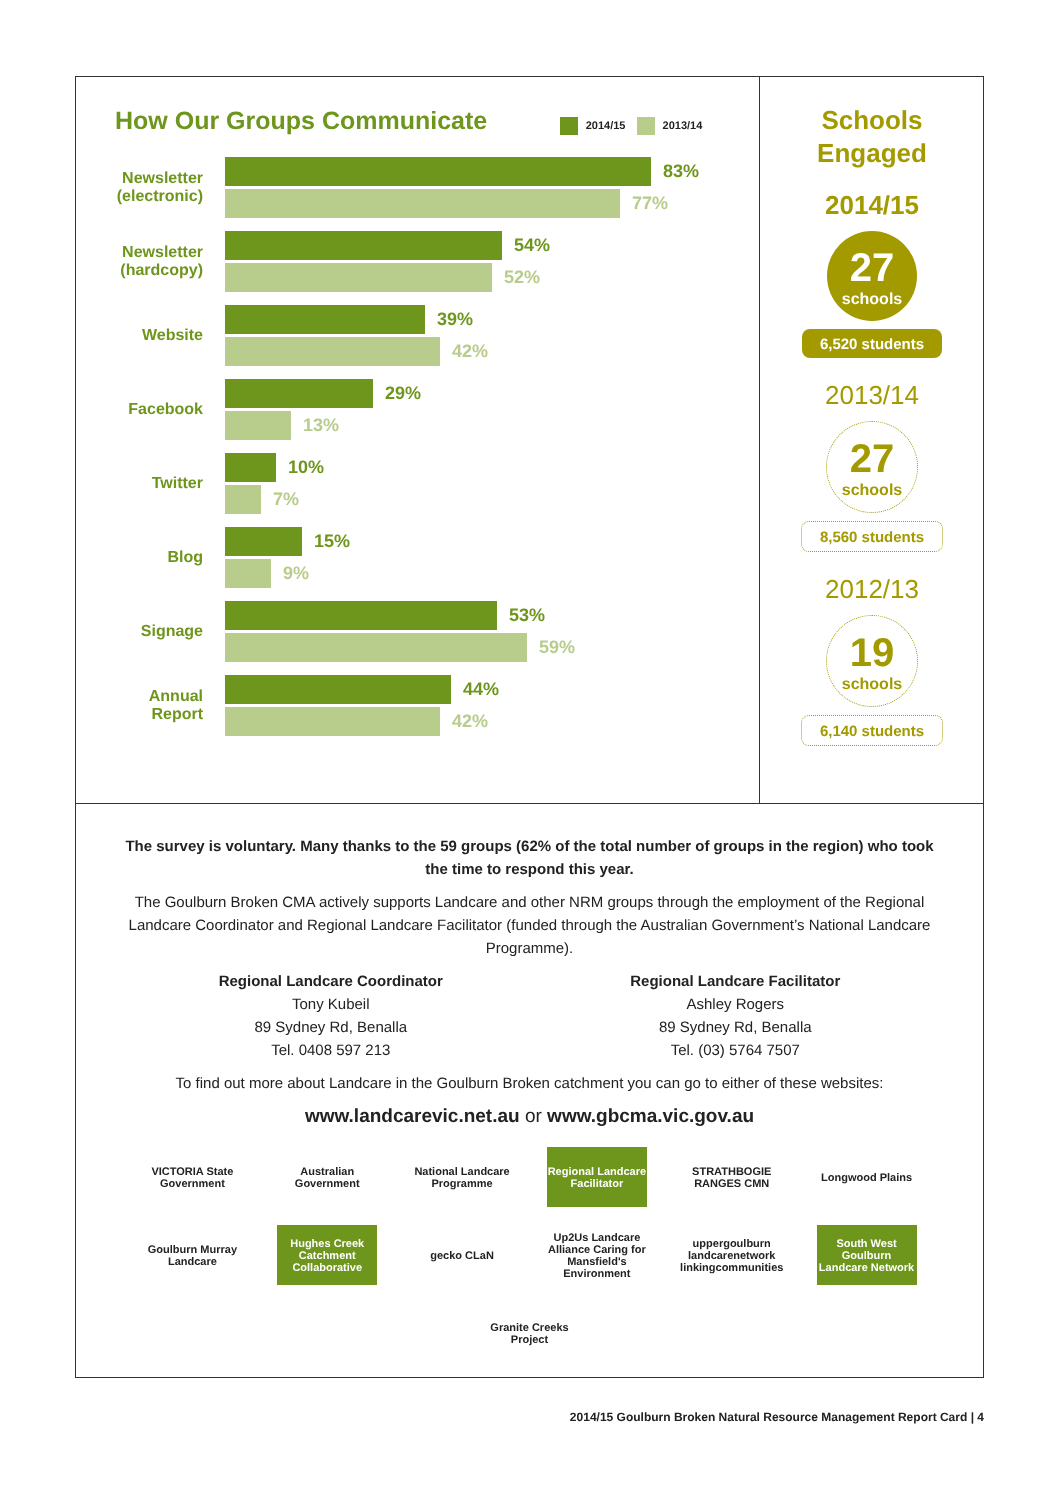How Our Groups Communicate
2014/15 2013/14
Newsletter (electronic)
83%
77%
Newsletter (hardcopy)
54%
52%
Website
39%
42%
Facebook
29%
13%
Twitter
10%
7%
Blog
15%
9%
Signage
53%
59%
Annual Report
44%
42%
Schools
Engaged
2014/15
27
schools
6,520 students
2013/14
27
schools
8,560 students
2012/13
19
schools
6,140 students
The survey is voluntary. Many thanks to the 59 groups (62% of the total number of groups in the region) who took the time to respond this year.
The Goulburn Broken CMA actively supports Landcare and other NRM groups through the employment of the Regional Landcare Coordinator and Regional Landcare Facilitator (funded through the Australian Government’s National Landcare Programme).
Regional Landcare Coordinator
Tony Kubeil
89 Sydney Rd, Benalla
Tel. 0408 597 213
Regional Landcare Facilitator
Ashley Rogers
89 Sydney Rd, Benalla
Tel. (03) 5764 7507
To find out more about Landcare in the Goulburn Broken catchment you can go to either of these websites:
www.landcarevic.net.au or www.gbcma.vic.gov.au
VICTORIA State Government
Australian Government
National Landcare Programme
Regional Landcare Facilitator
STRATHBOGIE RANGES CMN
Longwood Plains
Goulburn Murray Landcare
Hughes Creek Catchment Collaborative
gecko CLaN
Up2Us Landcare Alliance Caring for Mansfield's Environment
uppergoulburn landcarenetwork linkingcommunities
South West Goulburn Landcare Network
Granite Creeks Project
2014/15 Goulburn Broken Natural Resource Management Report Card | 4